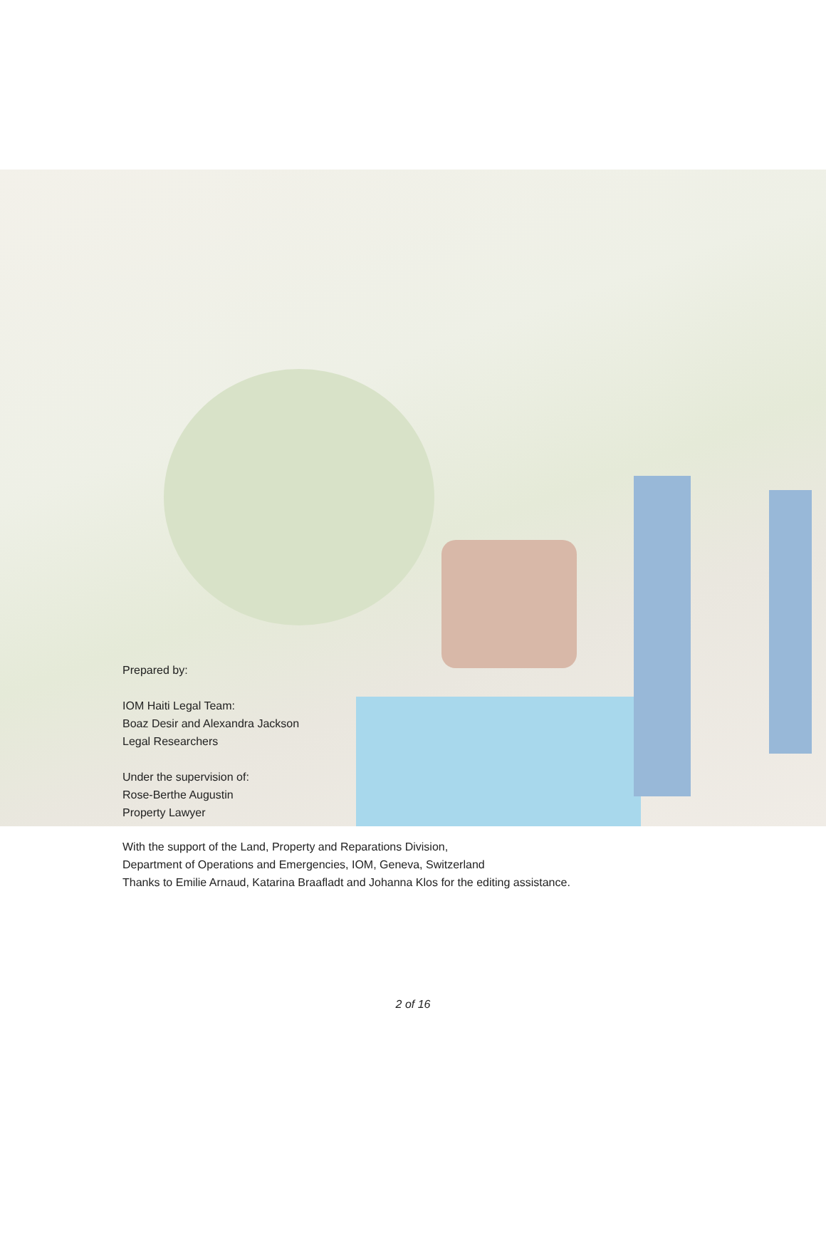Prepared by:
IOM Haiti Legal Team:
Boaz Desir and Alexandra Jackson
Legal Researchers
Under the supervision of:
Rose-Berthe Augustin
Property Lawyer
With the support of the Land, Property and Reparations Division,
Department of Operations and Emergencies, IOM, Geneva, Switzerland
Thanks to Emilie Arnaud, Katarina Braafladt and Johanna Klos for the editing assistance.
2 of 16